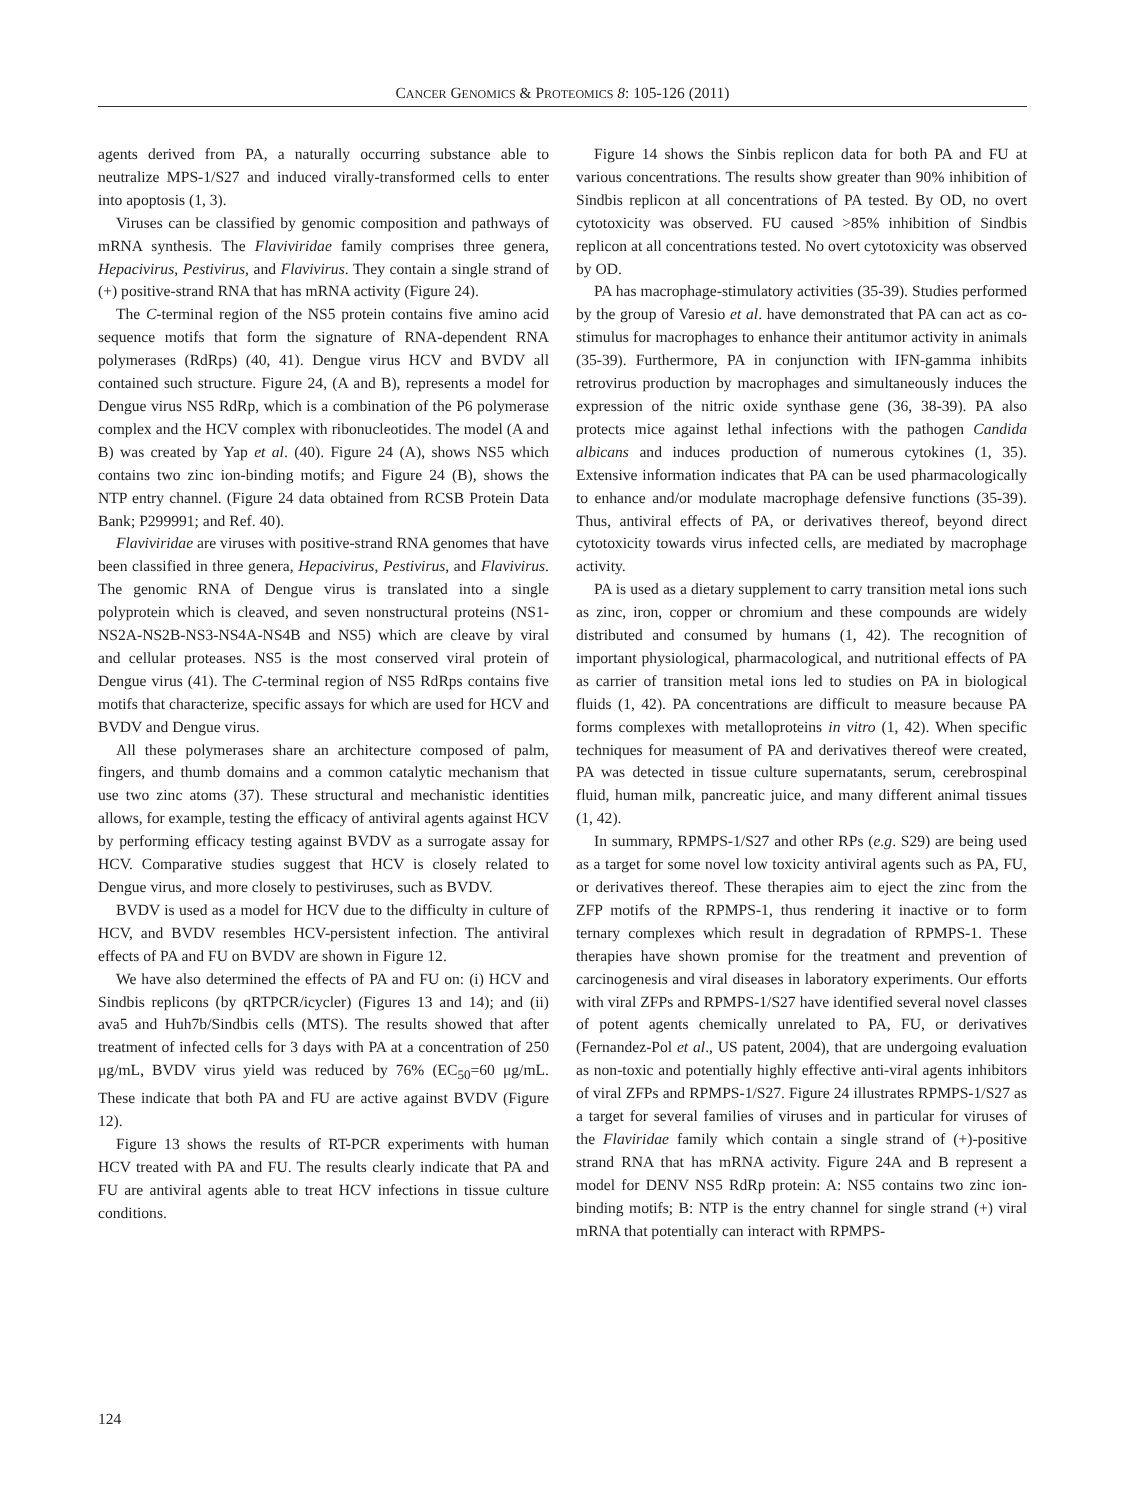CANCER GENOMICS & PROTEOMICS 8: 105-126 (2011)
agents derived from PA, a naturally occurring substance able to neutralize MPS-1/S27 and induced virally-transformed cells to enter into apoptosis (1, 3).
Viruses can be classified by genomic composition and pathways of mRNA synthesis. The Flaviviridae family comprises three genera, Hepacivirus, Pestivirus, and Flavivirus. They contain a single strand of (+) positive-strand RNA that has mRNA activity (Figure 24).
The C-terminal region of the NS5 protein contains five amino acid sequence motifs that form the signature of RNA-dependent RNA polymerases (RdRps) (40, 41). Dengue virus HCV and BVDV all contained such structure. Figure 24, (A and B), represents a model for Dengue virus NS5 RdRp, which is a combination of the P6 polymerase complex and the HCV complex with ribonucleotides. The model (A and B) was created by Yap et al. (40). Figure 24 (A), shows NS5 which contains two zinc ion-binding motifs; and Figure 24 (B), shows the NTP entry channel. (Figure 24 data obtained from RCSB Protein Data Bank; P299991; and Ref. 40).
Flaviviridae are viruses with positive-strand RNA genomes that have been classified in three genera, Hepacivirus, Pestivirus, and Flavivirus. The genomic RNA of Dengue virus is translated into a single polyprotein which is cleaved, and seven nonstructural proteins (NS1-NS2A-NS2B-NS3-NS4A-NS4B and NS5) which are cleave by viral and cellular proteases. NS5 is the most conserved viral protein of Dengue virus (41). The C-terminal region of NS5 RdRps contains five motifs that characterize, specific assays for which are used for HCV and BVDV and Dengue virus.
All these polymerases share an architecture composed of palm, fingers, and thumb domains and a common catalytic mechanism that use two zinc atoms (37). These structural and mechanistic identities allows, for example, testing the efficacy of antiviral agents against HCV by performing efficacy testing against BVDV as a surrogate assay for HCV. Comparative studies suggest that HCV is closely related to Dengue virus, and more closely to pestiviruses, such as BVDV.
BVDV is used as a model for HCV due to the difficulty in culture of HCV, and BVDV resembles HCV-persistent infection. The antiviral effects of PA and FU on BVDV are shown in Figure 12.
We have also determined the effects of PA and FU on: (i) HCV and Sindbis replicons (by qRTPCR/icycler) (Figures 13 and 14); and (ii) ava5 and Huh7b/Sindbis cells (MTS). The results showed that after treatment of infected cells for 3 days with PA at a concentration of 250 μg/mL, BVDV virus yield was reduced by 76% (EC<sub>50</sub>=60 μg/mL. These indicate that both PA and FU are active against BVDV (Figure 12).
Figure 13 shows the results of RT-PCR experiments with human HCV treated with PA and FU. The results clearly indicate that PA and FU are antiviral agents able to treat HCV infections in tissue culture conditions.
Figure 14 shows the Sinbis replicon data for both PA and FU at various concentrations. The results show greater than 90% inhibition of Sindbis replicon at all concentrations of PA tested. By OD, no overt cytotoxicity was observed. FU caused >85% inhibition of Sindbis replicon at all concentrations tested. No overt cytotoxicity was observed by OD.
PA has macrophage-stimulatory activities (35-39). Studies performed by the group of Varesio et al. have demonstrated that PA can act as co-stimulus for macrophages to enhance their antitumor activity in animals (35-39). Furthermore, PA in conjunction with IFN-gamma inhibits retrovirus production by macrophages and simultaneously induces the expression of the nitric oxide synthase gene (36, 38-39). PA also protects mice against lethal infections with the pathogen Candida albicans and induces production of numerous cytokines (1, 35). Extensive information indicates that PA can be used pharmacologically to enhance and/or modulate macrophage defensive functions (35-39). Thus, antiviral effects of PA, or derivatives thereof, beyond direct cytotoxicity towards virus infected cells, are mediated by macrophage activity.
PA is used as a dietary supplement to carry transition metal ions such as zinc, iron, copper or chromium and these compounds are widely distributed and consumed by humans (1, 42). The recognition of important physiological, pharmacological, and nutritional effects of PA as carrier of transition metal ions led to studies on PA in biological fluids (1, 42). PA concentrations are difficult to measure because PA forms complexes with metalloproteins in vitro (1, 42). When specific techniques for measument of PA and derivatives thereof were created, PA was detected in tissue culture supernatants, serum, cerebrospinal fluid, human milk, pancreatic juice, and many different animal tissues (1, 42).
In summary, RPMPS-1/S27 and other RPs (e.g. S29) are being used as a target for some novel low toxicity antiviral agents such as PA, FU, or derivatives thereof. These therapies aim to eject the zinc from the ZFP motifs of the RPMPS-1, thus rendering it inactive or to form ternary complexes which result in degradation of RPMPS-1. These therapies have shown promise for the treatment and prevention of carcinogenesis and viral diseases in laboratory experiments. Our efforts with viral ZFPs and RPMPS-1/S27 have identified several novel classes of potent agents chemically unrelated to PA, FU, or derivatives (Fernandez-Pol et al., US patent, 2004), that are undergoing evaluation as non-toxic and potentially highly effective anti-viral agents inhibitors of viral ZFPs and RPMPS-1/S27. Figure 24 illustrates RPMPS-1/S27 as a target for several families of viruses and in particular for viruses of the Flaviridae family which contain a single strand of (+)-positive strand RNA that has mRNA activity. Figure 24A and B represent a model for DENV NS5 RdRp protein: A: NS5 contains two zinc ion-binding motifs; B: NTP is the entry channel for single strand (+) viral mRNA that potentially can interact with RPMPS-
124